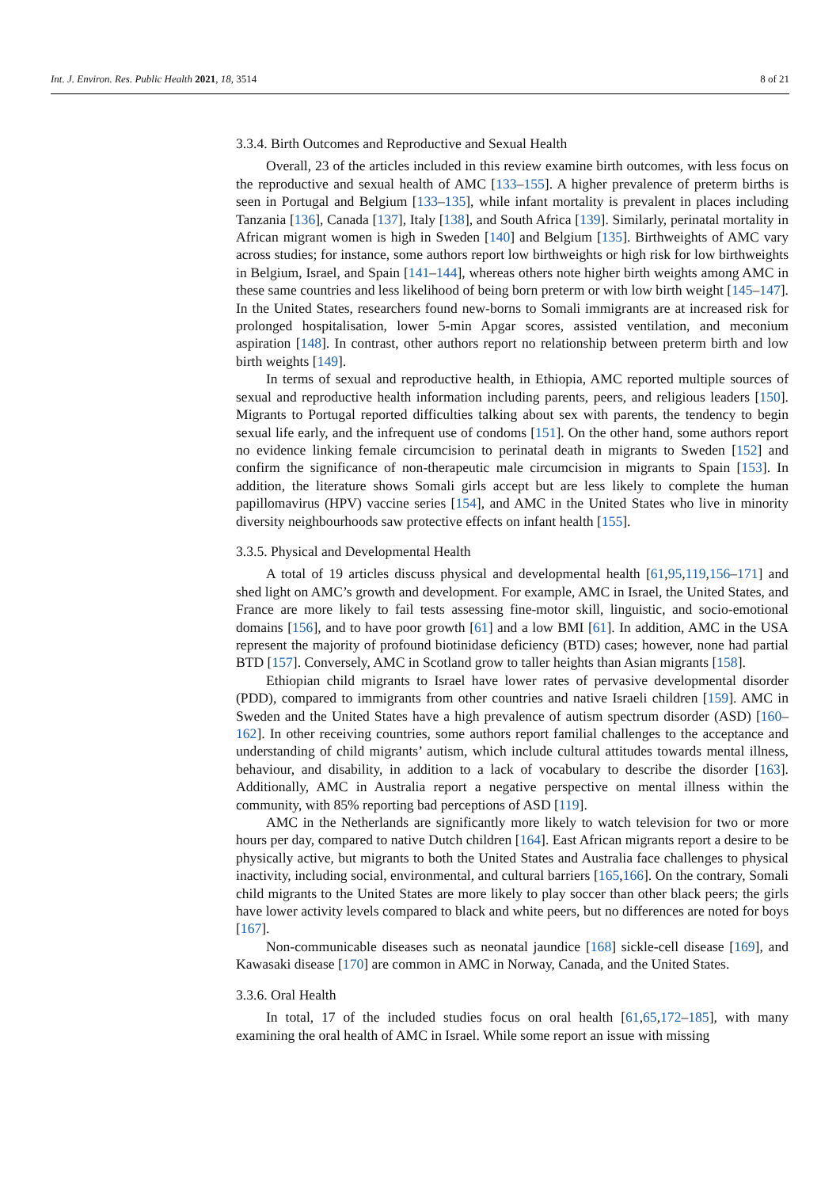Int. J. Environ. Res. Public Health 2021, 18, 3514 8 of 21
3.3.4. Birth Outcomes and Reproductive and Sexual Health
Overall, 23 of the articles included in this review examine birth outcomes, with less focus on the reproductive and sexual health of AMC [133–155]. A higher prevalence of preterm births is seen in Portugal and Belgium [133–135], while infant mortality is prevalent in places including Tanzania [136], Canada [137], Italy [138], and South Africa [139]. Similarly, perinatal mortality in African migrant women is high in Sweden [140] and Belgium [135]. Birthweights of AMC vary across studies; for instance, some authors report low birthweights or high risk for low birthweights in Belgium, Israel, and Spain [141–144], whereas others note higher birth weights among AMC in these same countries and less likelihood of being born preterm or with low birth weight [145–147]. In the United States, researchers found new-borns to Somali immigrants are at increased risk for prolonged hospitalisation, lower 5-min Apgar scores, assisted ventilation, and meconium aspiration [148]. In contrast, other authors report no relationship between preterm birth and low birth weights [149].
In terms of sexual and reproductive health, in Ethiopia, AMC reported multiple sources of sexual and reproductive health information including parents, peers, and religious leaders [150]. Migrants to Portugal reported difficulties talking about sex with parents, the tendency to begin sexual life early, and the infrequent use of condoms [151]. On the other hand, some authors report no evidence linking female circumcision to perinatal death in migrants to Sweden [152] and confirm the significance of non-therapeutic male circumcision in migrants to Spain [153]. In addition, the literature shows Somali girls accept but are less likely to complete the human papillomavirus (HPV) vaccine series [154], and AMC in the United States who live in minority diversity neighbourhoods saw protective effects on infant health [155].
3.3.5. Physical and Developmental Health
A total of 19 articles discuss physical and developmental health [61,95,119,156–171] and shed light on AMC’s growth and development. For example, AMC in Israel, the United States, and France are more likely to fail tests assessing fine-motor skill, linguistic, and socio-emotional domains [156], and to have poor growth [61] and a low BMI [61]. In addition, AMC in the USA represent the majority of profound biotinidase deficiency (BTD) cases; however, none had partial BTD [157]. Conversely, AMC in Scotland grow to taller heights than Asian migrants [158].
Ethiopian child migrants to Israel have lower rates of pervasive developmental disorder (PDD), compared to immigrants from other countries and native Israeli children [159]. AMC in Sweden and the United States have a high prevalence of autism spectrum disorder (ASD) [160–162]. In other receiving countries, some authors report familial challenges to the acceptance and understanding of child migrants’ autism, which include cultural attitudes towards mental illness, behaviour, and disability, in addition to a lack of vocabulary to describe the disorder [163]. Additionally, AMC in Australia report a negative perspective on mental illness within the community, with 85% reporting bad perceptions of ASD [119].
AMC in the Netherlands are significantly more likely to watch television for two or more hours per day, compared to native Dutch children [164]. East African migrants report a desire to be physically active, but migrants to both the United States and Australia face challenges to physical inactivity, including social, environmental, and cultural barriers [165,166]. On the contrary, Somali child migrants to the United States are more likely to play soccer than other black peers; the girls have lower activity levels compared to black and white peers, but no differences are noted for boys [167].
Non-communicable diseases such as neonatal jaundice [168] sickle-cell disease [169], and Kawasaki disease [170] are common in AMC in Norway, Canada, and the United States.
3.3.6. Oral Health
In total, 17 of the included studies focus on oral health [61,65,172–185], with many examining the oral health of AMC in Israel. While some report an issue with missing